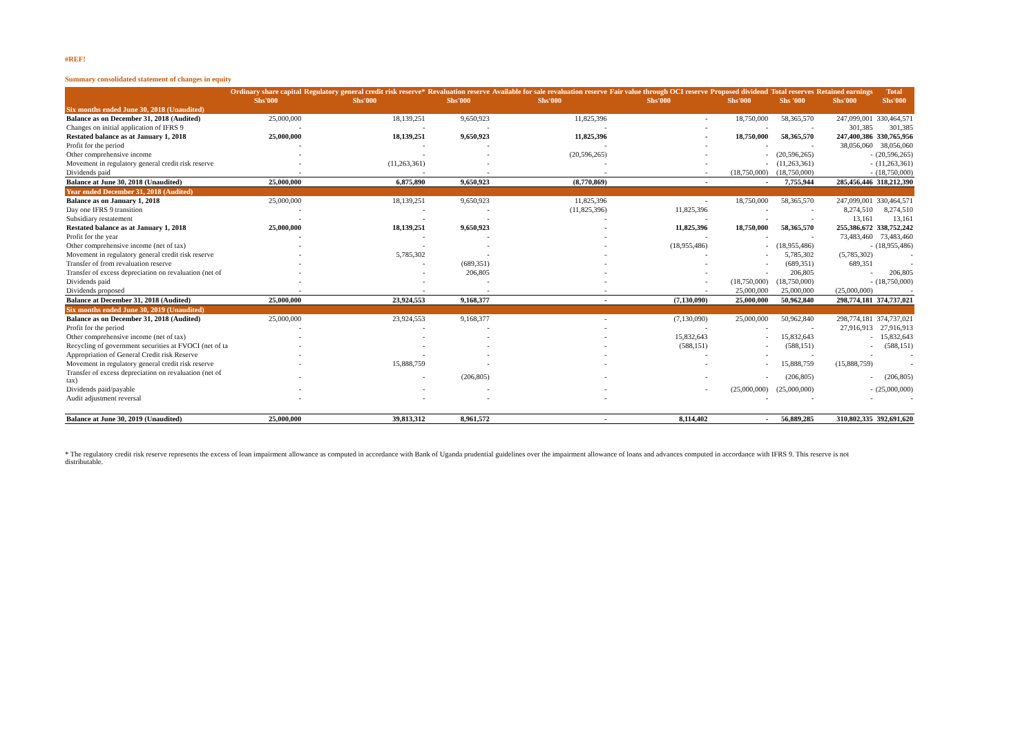#REF!
Summary consolidated statement of changes in equity
| | Ordinary share capital | Regulatory general credit risk reserve* | Revaluation reserve | Available for sale revaluation reserve | Fair value through OCI reserve | Proposed dividend | Total reserves | Retained earnings | Total |
| --- | --- | --- | --- | --- | --- | --- | --- | --- | --- |
| | Shs'000 | Shs'000 | Shs'000 | Shs'000 | Shs'000 | Shs'000 | Shs '000 | Shs'000 | Shs'000 |
| Six months ended June 30, 2018 (Unaudited) | | | | | | | | | |
| Balance as on December 31, 2018 (Audited) | 25,000,000 | 18,139,251 | 9,650,923 | 11,825,396 | - | 18,750,000 | 58,365,570 | 247,099,001 | 330,464,571 |
| Changes on initial application of IFRS 9 | - | - | - | - | - | - | - | 301,385 | 301,385 |
| Restated balance as at January 1, 2018 | 25,000,000 | 18,139,251 | 9,650,923 | 11,825,396 | - | 18,750,000 | 58,365,570 | 247,400,386 | 330,765,956 |
| Profit for the period | - | - | - | - | - | - | - | 38,056,060 | 38,056,060 |
| Other comprehensive income | - | - | - | (20,596,265) | - | - | (20,596,265) | - | (20,596,265) |
| Movement in regulatory general credit risk reserve | - | (11,263,361) | - | - | - | - | (11,263,361) | - | (11,263,361) |
| Dividends paid | - | - | - | - | - | (18,750,000) | (18,750,000) | - | (18,750,000) |
| Balance at June 30, 2018 (Unaudited) | 25,000,000 | 6,875,890 | 9,650,923 | (8,770,869) | - | - | 7,755,944 | 285,456,446 | 318,212,390 |
| Year ended December 31, 2018 (Audited) | | | | | | | | | |
| Balance as on January 1, 2018 | 25,000,000 | 18,139,251 | 9,650,923 | 11,825,396 | - | 18,750,000 | 58,365,570 | 247,099,001 | 330,464,571 |
| Day one IFRS 9 transition | - | - | - | (11,825,396) | 11,825,396 | - | - | 8,274,510 | 8,274,510 |
| Subsidiary restatement | - | - | - | - | - | - | - | 13,161 | 13,161 |
| Restated balance as at January 1, 2018 | 25,000,000 | 18,139,251 | 9,650,923 | - | 11,825,396 | 18,750,000 | 58,365,570 | 255,386,672 | 338,752,242 |
| Profit for the year | - | - | - | - | - | - | - | 73,483,460 | 73,483,460 |
| Other comprehensive income (net of tax) | - | - | - | - | (18,955,486) | - | (18,955,486) | - | (18,955,486) |
| Movement in regulatory general credit risk reserve | - | 5,785,302 | - | - | - | - | 5,785,302 | (5,785,302) | - |
| Transfer of from revaluation reserve | - | - | (689,351) | - | - | - | (689,351) | 689,351 | - |
| Transfer of excess depreciation on revaluation (net of | - | - | 206,805 | - | - | - | 206,805 | - | 206,805 |
| Dividends paid | - | - | - | - | - | (18,750,000) | (18,750,000) | - | (18,750,000) |
| Dividends proposed | - | - | - | - | - | 25,000,000 | 25,000,000 | (25,000,000) | - |
| Balance at December 31, 2018 (Audited) | 25,000,000 | 23,924,553 | 9,168,377 | - | (7,130,090) | 25,000,000 | 50,962,840 | 298,774,181 | 374,737,021 |
| Six months ended June 30, 2019 (Unaudited) | | | | | | | | | |
| Balance as on December 31, 2018 (Audited) | 25,000,000 | 23,924,553 | 9,168,377 | - | (7,130,090) | 25,000,000 | 50,962,840 | 298,774,181 | 374,737,021 |
| Profit for the period | - | - | - | - | - | - | - | 27,916,913 | 27,916,913 |
| Other comprehensive income (net of tax) | - | - | - | - | 15,832,643 | - | 15,832,643 | - | 15,832,643 |
| Recycling of government securities at FVOCI (net of ta | - | - | - | - | (588,151) | - | (588,151) | - | (588,151) |
| Appropriation of General Credit risk Reserve | - | - | - | - | - | - | - | - | - |
| Movement in regulatory general credit risk reserve | - | 15,888,759 | - | - | - | - | 15,888,759 | (15,888,759) | - |
| Transfer of excess depreciation on revaluation (net of tax) | - | - | (206,805) | - | - | - | (206,805) | - | (206,805) |
| Dividends paid/payable | - | - | - | - | - | (25,000,000) | (25,000,000) | - | (25,000,000) |
| Audit adjustment reversal | - | - | - | - | | - | - | - | - |
| Balance at June 30, 2019 (Unaudited) | 25,000,000 | 39,813,312 | 8,961,572 | - | 8,114,402 | - | 56,889,285 | 310,802,335 | 392,691,620 |
* The regulatory credit risk reserve represents the excess of loan impairment allowance as computed in accordance with Bank of Uganda prudential guidelines over the impairment allowance of loans and advances computed in accordance with IFRS 9. This reserve is not distributable.